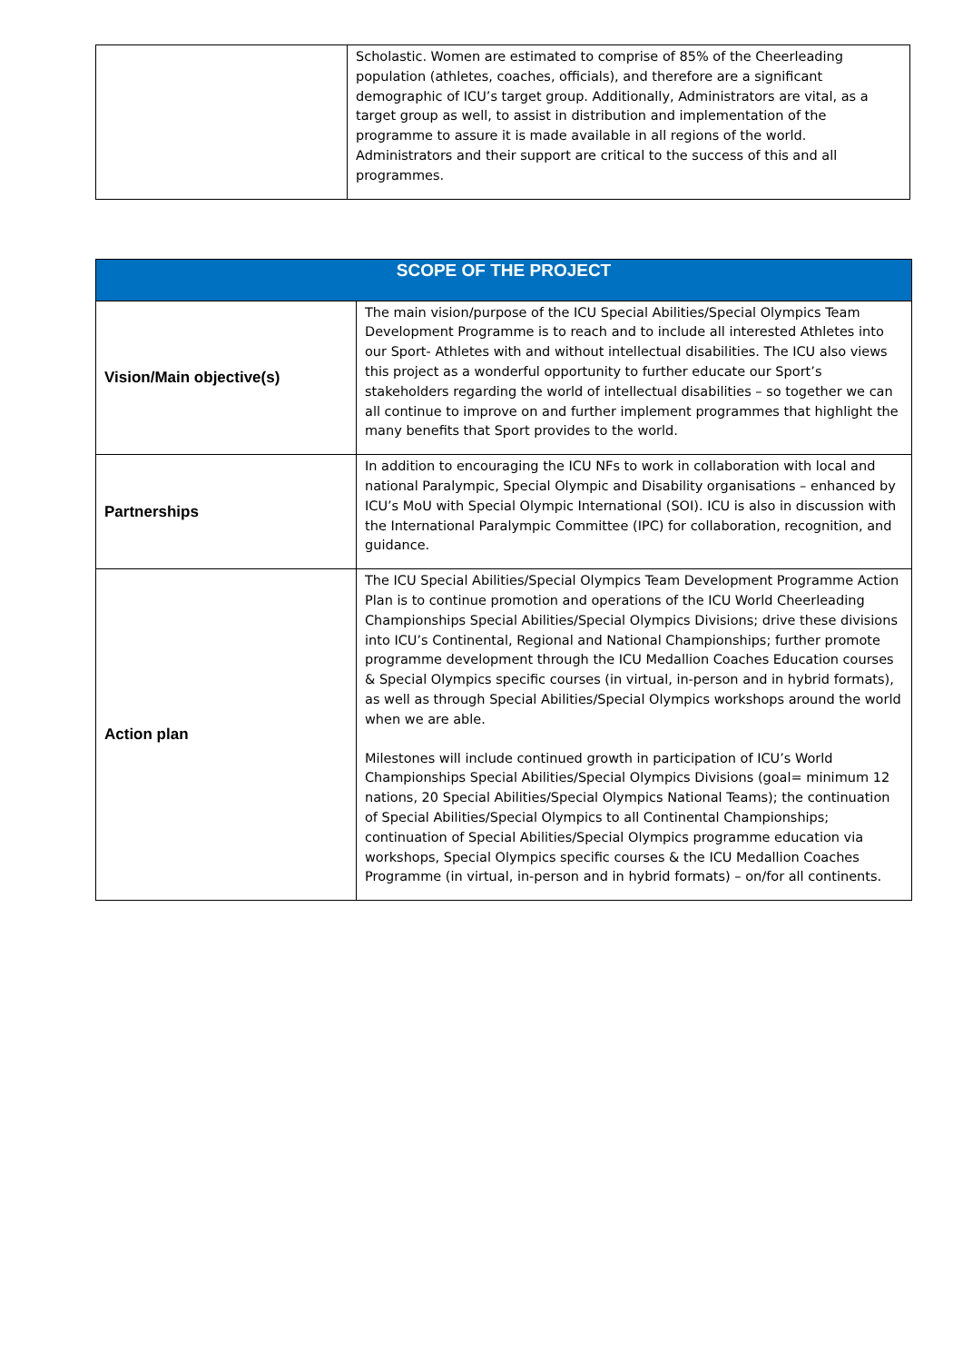| | Scholastic. Women are estimated to comprise of 85% of the Cheerleading population (athletes, coaches, officials), and therefore are a significant demographic of ICU’s target group. Additionally, Administrators are vital, as a target group as well, to assist in distribution and implementation of the programme to assure it is made available in all regions of the world. Administrators and their support are critical to the success of this and all programmes. |
| SCOPE OF THE PROJECT | |
| --- | --- |
| Vision/Main objective(s) | The main vision/purpose of the ICU Special Abilities/Special Olympics Team Development Programme is to reach and to include all interested Athletes into our Sport- Athletes with and without intellectual disabilities. The ICU also views this project as a wonderful opportunity to further educate our Sport’s stakeholders regarding the world of intellectual disabilities – so together we can all continue to improve on and further implement programmes that highlight the many benefits that Sport provides to the world. |
| Partnerships | In addition to encouraging the ICU NFs to work in collaboration with local and national Paralympic, Special Olympic and Disability organisations – enhanced by ICU’s MoU with Special Olympic International (SOI). ICU is also in discussion with the International Paralympic Committee (IPC) for collaboration, recognition, and guidance. |
| Action plan | The ICU Special Abilities/Special Olympics Team Development Programme Action Plan is to continue promotion and operations of the ICU World Cheerleading Championships Special Abilities/Special Olympics Divisions; drive these divisions into ICU’s Continental, Regional and National Championships; further promote programme development through the ICU Medallion Coaches Education courses & Special Olympics specific courses (in virtual, in-person and in hybrid formats), as well as through Special Abilities/Special Olympics workshops around the world when we are able. Milestones will include continued growth in participation of ICU’s World Championships Special Abilities/Special Olympics Divisions (goal= minimum 12 nations, 20 Special Abilities/Special Olympics National Teams); the continuation of Special Abilities/Special Olympics to all Continental Championships; continuation of Special Abilities/Special Olympics programme education via workshops, Special Olympics specific courses & the ICU Medallion Coaches Programme (in virtual, in-person and in hybrid formats) – on/for all continents. |